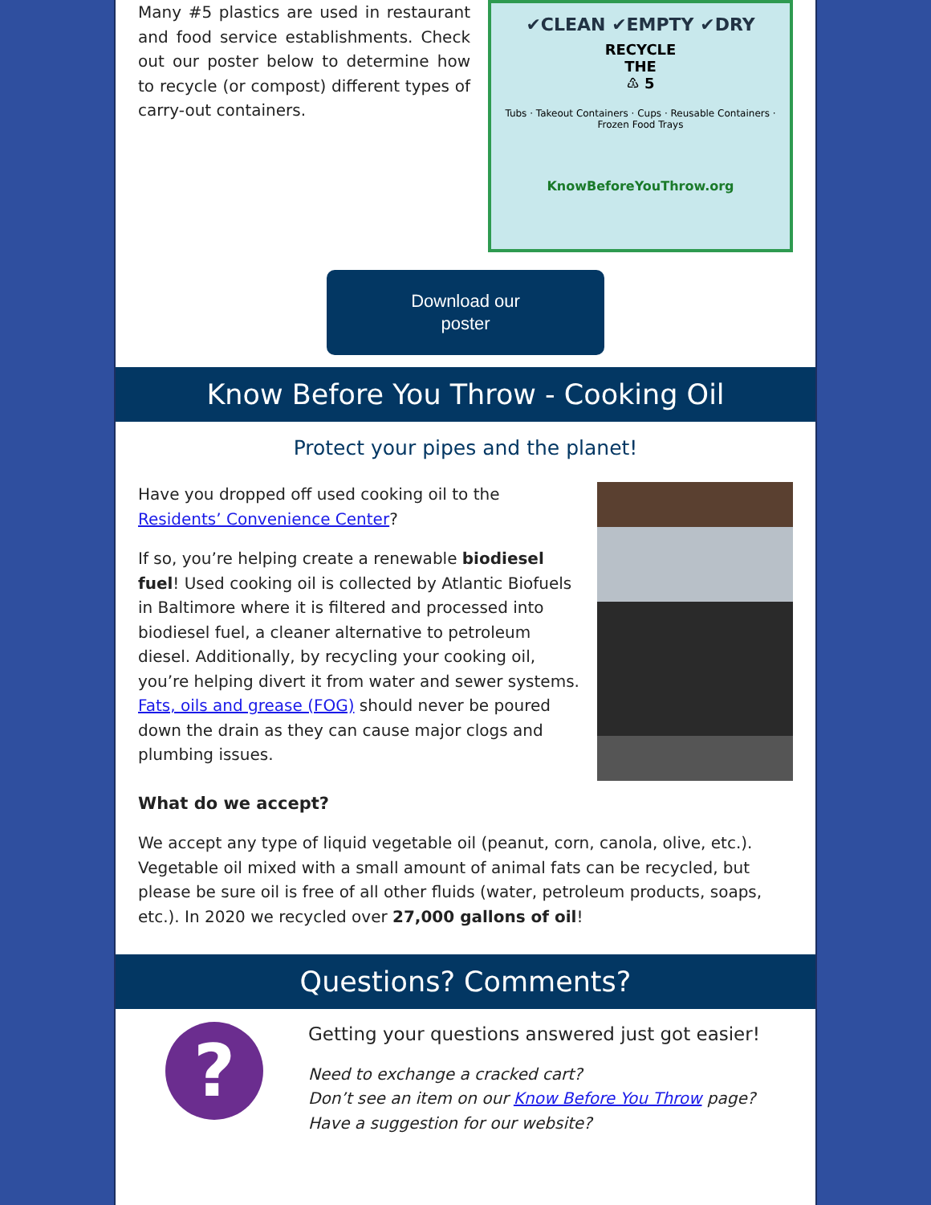Many #5 plastics are used in restaurant and food service establishments. Check out our poster below to determine how to recycle (or compost) different types of carry-out containers.
✔CLEAN ✔EMPTY ✔DRY
RECYCLE
THE
♳ 5
Tubs · Takeout Containers · Cups · Reusable Containers · Frozen Food Trays
KnowBeforeYouThrow.org
Download our
poster
Know Before You Throw - Cooking Oil
Protect your pipes and the planet!
Have you dropped off used cooking oil to the Residents’ Convenience Center?
If so, you’re helping create a renewable biodiesel fuel! Used cooking oil is collected by Atlantic Biofuels in Baltimore where it is filtered and processed into biodiesel fuel, a cleaner alternative to petroleum diesel. Additionally, by recycling your cooking oil, you’re helping divert it from water and sewer systems. Fats, oils and grease (FOG) should never be poured down the drain as they can cause major clogs and plumbing issues.
What do we accept?
We accept any type of liquid vegetable oil (peanut, corn, canola, olive, etc.). Vegetable oil mixed with a small amount of animal fats can be recycled, but please be sure oil is free of all other fluids (water, petroleum products, soaps, etc.). In 2020 we recycled over 27,000 gallons of oil!
Questions? Comments?
?
Getting your questions answered just got easier!
Need to exchange a cracked cart?
Don’t see an item on our Know Before You Throw page?
Have a suggestion for our website?